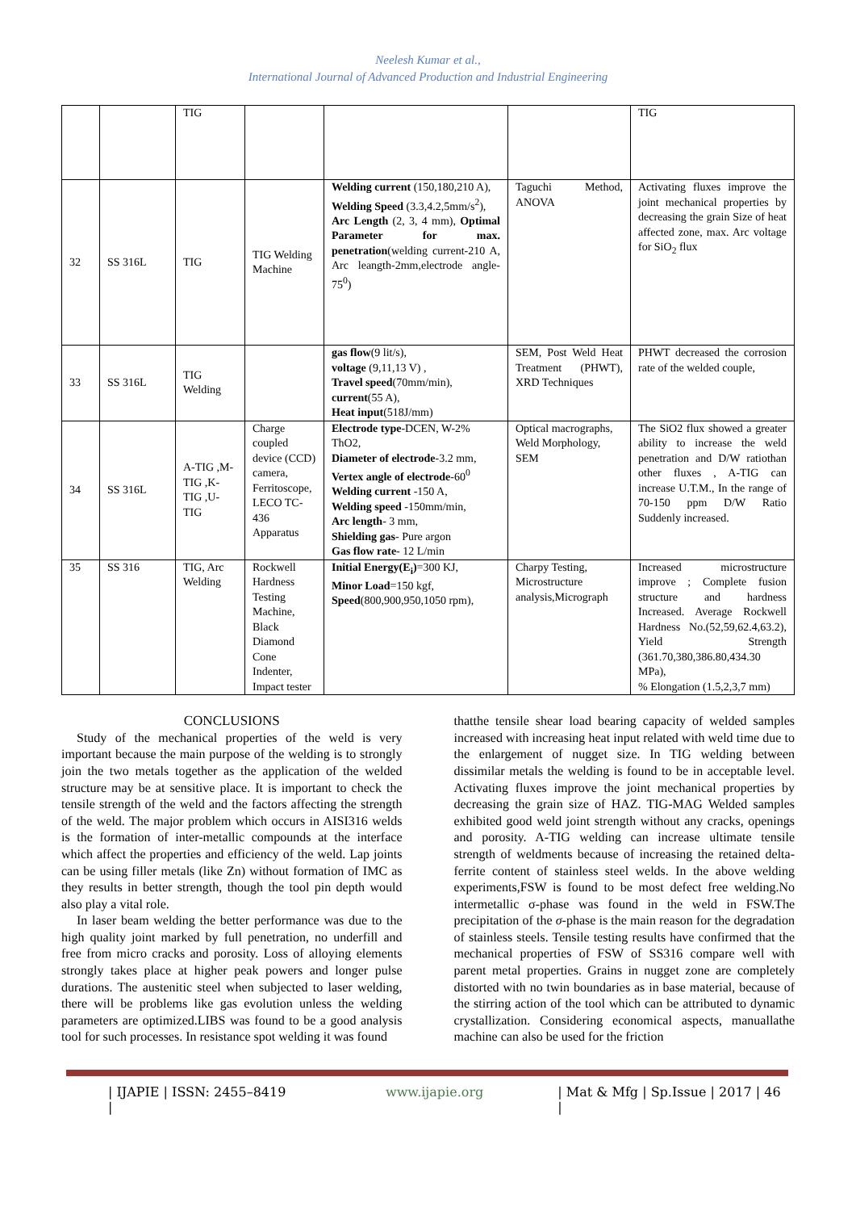Neelesh Kumar et al.,
International Journal of Advanced Production and Industrial Engineering
| | | TIG | | | | TIG |
| 32 | SS 316L | TIG | TIG Welding Machine | Welding current (150,180,210 A), Welding Speed (3.3,4.2,5mm/s<sup>2</sup>), Arc Length (2, 3, 4 mm), Optimal Parameter for max. penetration (welding current-210 A, Arc leangth-2mm,electrode angle-75<sup>0</sup>) | Taguchi Method, ANOVA | Activating fluxes improve the joint mechanical properties by decreasing the grain Size of heat affected zone, max. Arc voltage for SiO<sub>2</sub> flux |
| 33 | SS 316L | TIG Welding | | gas flow (9 lit/s), voltage (9,11,13 V) , Travel speed (70mm/min), current (55 A), Heat input (518J/mm) | SEM, Post Weld Heat Treatment (PHWT), XRD Techniques | PHWT decreased the corrosion rate of the welded couple, |
| 34 | SS 316L | A-TIG ,M-TIG ,K-TIG ,U-TIG | Charge coupled device (CCD) camera, Ferritoscope, LECO TC-436 Apparatus | Electrode type -DCEN, W-2% ThO2, Diameter of electrode -3.2 mm, Vertex angle of electrode -60<sup>0</sup> Welding current -150 A, Welding speed -150mm/min, Arc length - 3 mm, Shielding gas - Pure argon Gas flow rate - 12 L/min | Optical macrographs, Weld Morphology, SEM | The SiO2 flux showed a greater ability to increase the weld penetration and D/W ratiothan other fluxes , A-TIG can increase U.T.M., In the range of 70-150 ppm D/W Ratio Suddenly increased. |
| 35 | SS 316 | TIG, Arc Welding | Rockwell Hardness Testing Machine, Black Diamond Cone Indenter, Impact tester | Initial Energy(E<sub>i</sub>) =300 KJ, Minor Load =150 kgf, Speed (800,900,950,1050 rpm), | Charpy Testing, Microstructure analysis,Micrograph | Increased microstructure improve ; Complete fusion structure and hardness Increased. Average Rockwell Hardness No.(52,59,62.4,63.2), Yield Strength (361.70,380,386.80,434.30 MPa), % Elongation (1.5,2,3,7 mm) |
CONCLUSIONS
Study of the mechanical properties of the weld is very important because the main purpose of the welding is to strongly join the two metals together as the application of the welded structure may be at sensitive place. It is important to check the tensile strength of the weld and the factors affecting the strength of the weld. The major problem which occurs in AISI316 welds is the formation of inter-metallic compounds at the interface which affect the properties and efficiency of the weld. Lap joints can be using filler metals (like Zn) without formation of IMC as they results in better strength, though the tool pin depth would also play a vital role.
In laser beam welding the better performance was due to the high quality joint marked by full penetration, no underfill and free from micro cracks and porosity. Loss of alloying elements strongly takes place at higher peak powers and longer pulse durations. The austenitic steel when subjected to laser welding, there will be problems like gas evolution unless the welding parameters are optimized.LIBS was found to be a good analysis tool for such processes. In resistance spot welding it was found
thatthe tensile shear load bearing capacity of welded samples increased with increasing heat input related with weld time due to the enlargement of nugget size. In TIG welding between dissimilar metals the welding is found to be in acceptable level. Activating fluxes improve the joint mechanical properties by decreasing the grain size of HAZ. TIG-MAG Welded samples exhibited good weld joint strength without any cracks, openings and porosity. A-TIG welding can increase ultimate tensile strength of weldments because of increasing the retained delta-ferrite content of stainless steel welds. In the above welding experiments,FSW is found to be most defect free welding.No intermetallic σ-phase was found in the weld in FSW.The precipitation of the σ-phase is the main reason for the degradation of stainless steels. Tensile testing results have confirmed that the mechanical properties of FSW of SS316 compare well with parent metal properties. Grains in nugget zone are completely distorted with no twin boundaries as in base material, because of the stirring action of the tool which can be attributed to dynamic crystallization. Considering economical aspects, manuallathe machine can also be used for the friction
| IJAPIE | ISSN: 2455–8419 | www.ijapie.org | Mat & Mfg | Sp.Issue | 2017 | 46 |